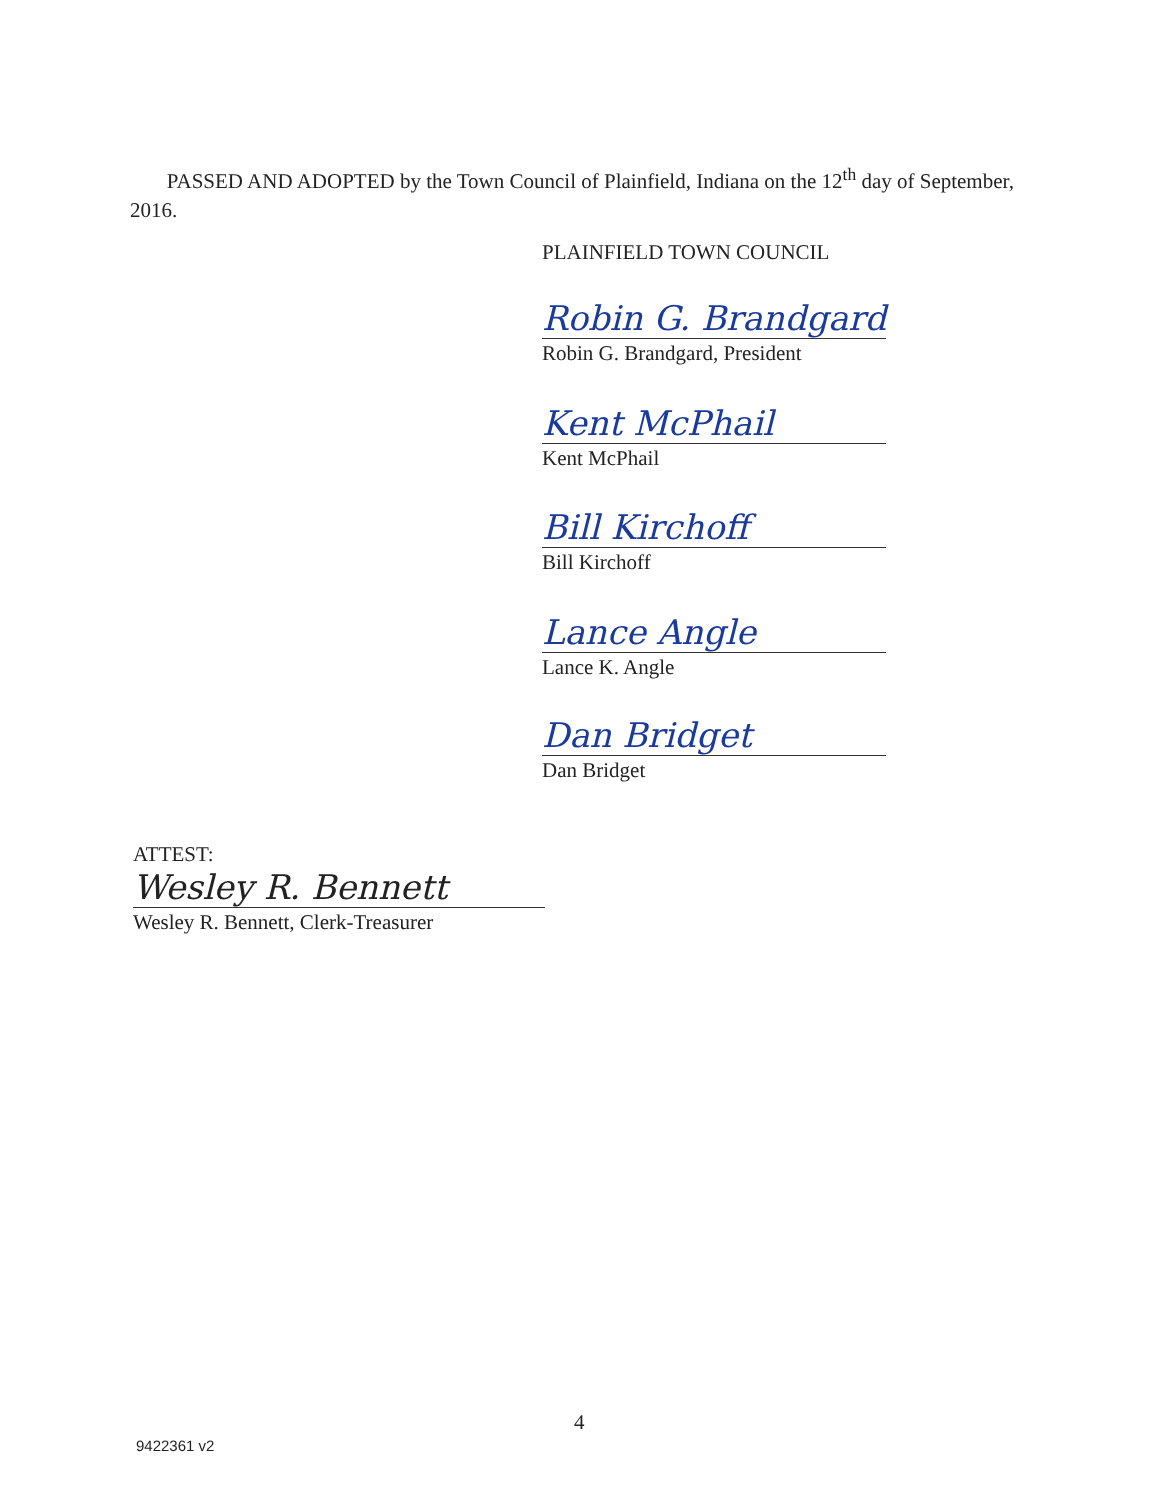PASSED AND ADOPTED by the Town Council of Plainfield, Indiana on the 12<sup>th</sup> day of September, 2016.
PLAINFIELD TOWN COUNCIL
Robin G. Brandgard
Robin G. Brandgard, President
Kent McPhail
Kent McPhail
Bill Kirchoff
Bill Kirchoff
Lance Angle
Lance K. Angle
Dan Bridget
Dan Bridget
ATTEST:
Wesley R. Bennett
Wesley R. Bennett, Clerk-Treasurer
4
9422361 v2